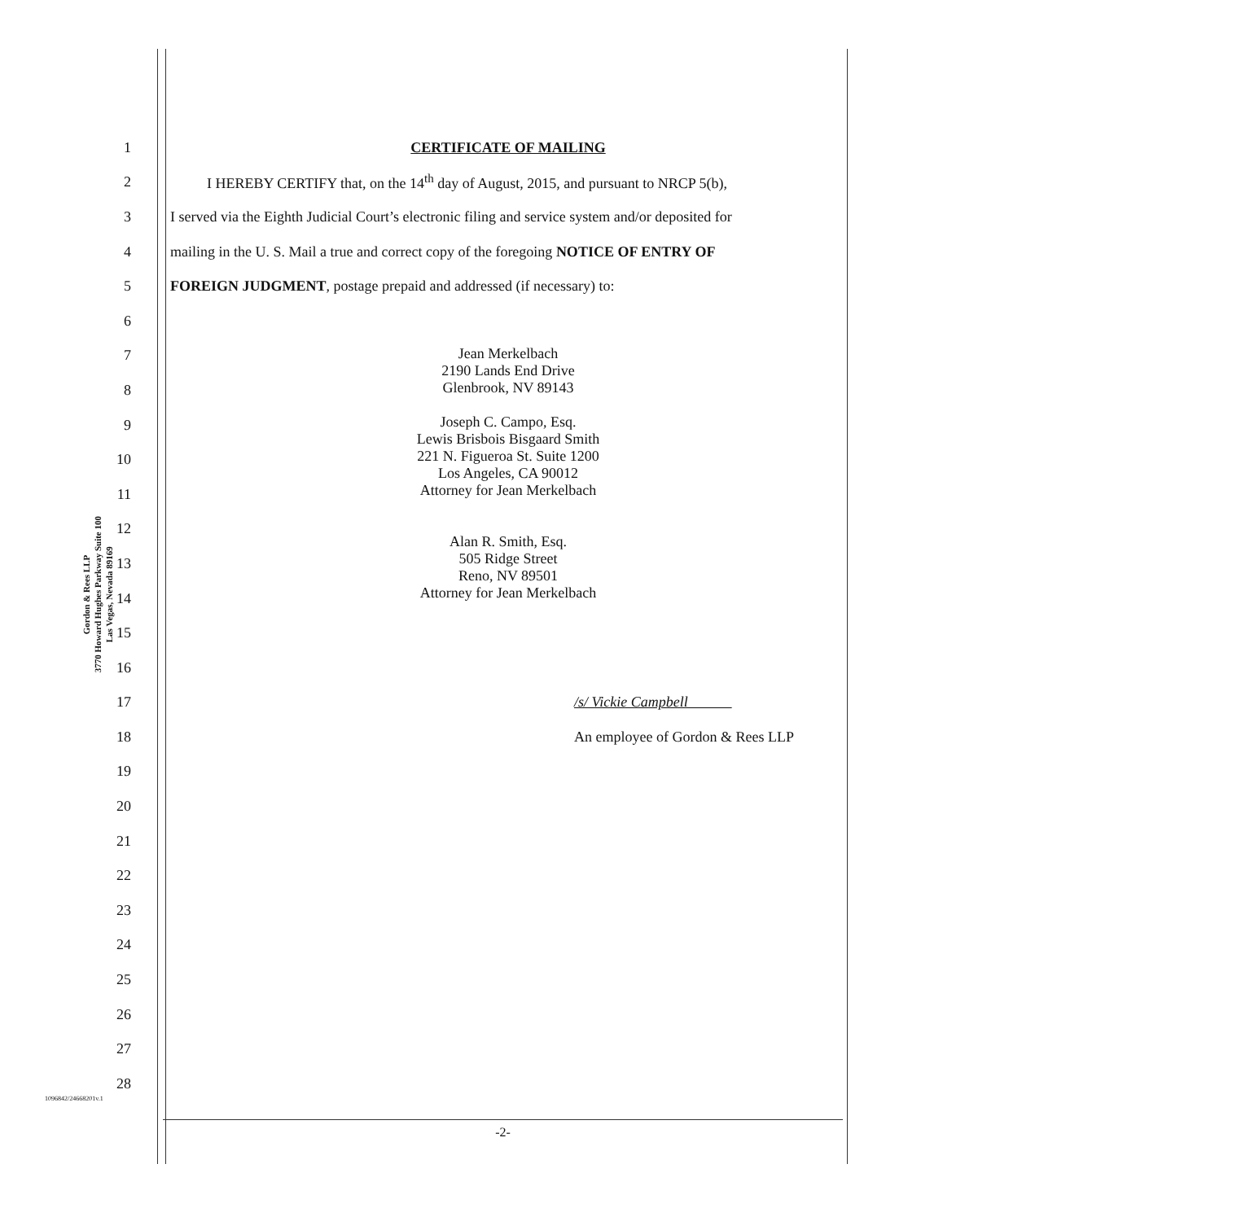Gordon & Rees LLP
3770 Howard Hughes Parkway Suite 100
Las Vegas, Nevada 89169
1 CERTIFICATE OF MAILING
2
I HEREBY CERTIFY that, on the 14<sup>th</sup> day of August, 2015, and pursuant to NRCP 5(b),
3
I served via the Eighth Judicial Court’s electronic filing and service system and/or deposited for
4
mailing in the U. S. Mail a true and correct copy of the foregoing NOTICE OF ENTRY OF
5 FOREIGN JUDGMENT, postage prepaid and addressed (if necessary) to:
6
7
8
9
10
11
12
13
14
Jean Merkelbach
2190 Lands End Drive
Glenbrook, NV 89143
Joseph C. Campo, Esq.
Lewis Brisbois Bisgaard Smith
221 N. Figueroa St. Suite 1200
Los Angeles, CA 90012
Attorney for Jean Merkelbach
Alan R. Smith, Esq.
505 Ridge Street
Reno, NV 89501
Attorney for Jean Merkelbach
15
16
17 /s/ Vickie Campbell
18 An employee of Gordon & Rees LLP
19
20
21
22
23
24
25
26
27
28
1096842/24668201v.1
-2-